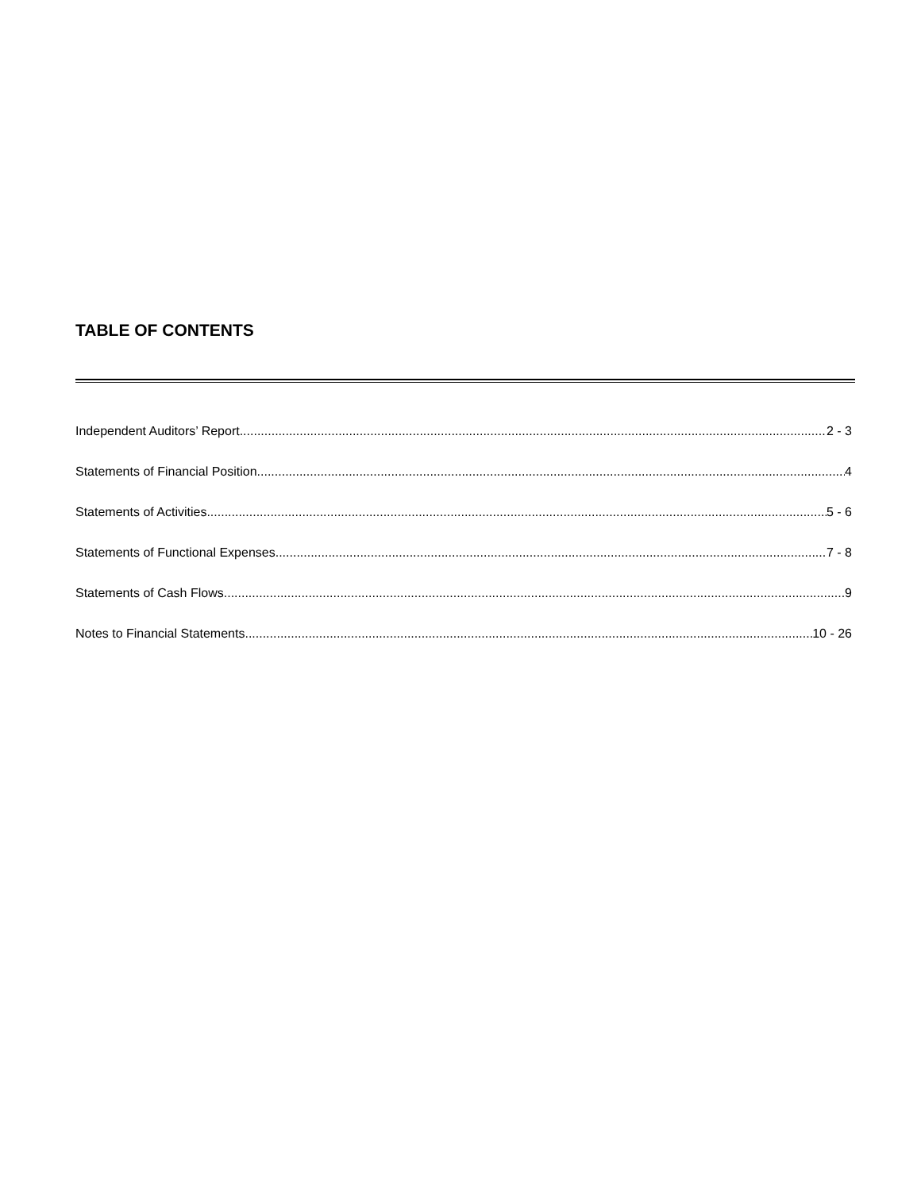TABLE OF CONTENTS
Independent Auditors’ Report 2 - 3
Statements of Financial Position 4
Statements of Activities 5 - 6
Statements of Functional Expenses 7 - 8
Statements of Cash Flows 9
Notes to Financial Statements 10 - 26